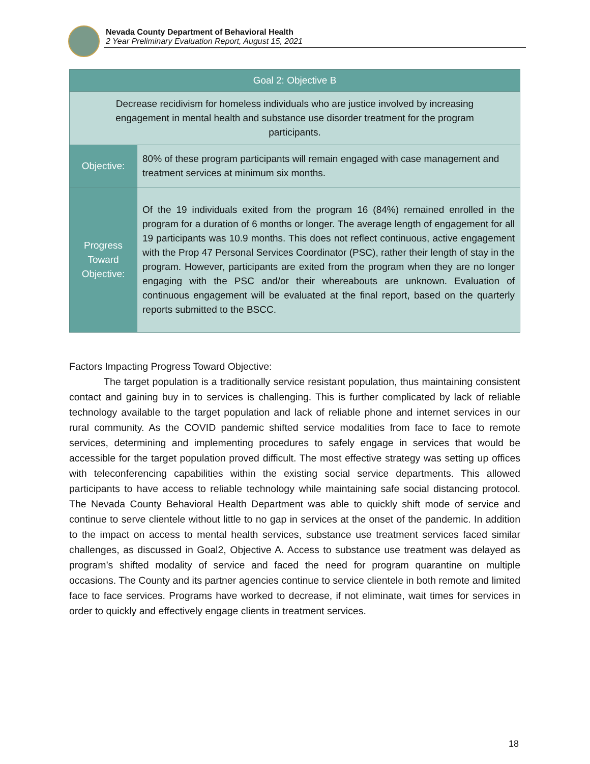Nevada County Department of Behavioral Health
2 Year Preliminary Evaluation Report, August 15, 2021
| Goal 2: Objective B | |
| --- | --- |
| Decrease recidivism for homeless individuals who are justice involved by increasing engagement in mental health and substance use disorder treatment for the program participants. | |
| Objective: | 80% of these program participants will remain engaged with case management and treatment services at minimum six months. |
| Progress Toward Objective: | Of the 19 individuals exited from the program 16 (84%) remained enrolled in the program for a duration of 6 months or longer. The average length of engagement for all 19 participants was 10.9 months. This does not reflect continuous, active engagement with the Prop 47 Personal Services Coordinator (PSC), rather their length of stay in the program. However, participants are exited from the program when they are no longer engaging with the PSC and/or their whereabouts are unknown. Evaluation of continuous engagement will be evaluated at the final report, based on the quarterly reports submitted to the BSCC. |
Factors Impacting Progress Toward Objective:
The target population is a traditionally service resistant population, thus maintaining consistent contact and gaining buy in to services is challenging. This is further complicated by lack of reliable technology available to the target population and lack of reliable phone and internet services in our rural community. As the COVID pandemic shifted service modalities from face to face to remote services, determining and implementing procedures to safely engage in services that would be accessible for the target population proved difficult. The most effective strategy was setting up offices with teleconferencing capabilities within the existing social service departments. This allowed participants to have access to reliable technology while maintaining safe social distancing protocol. The Nevada County Behavioral Health Department was able to quickly shift mode of service and continue to serve clientele without little to no gap in services at the onset of the pandemic. In addition to the impact on access to mental health services, substance use treatment services faced similar challenges, as discussed in Goal2, Objective A. Access to substance use treatment was delayed as program’s shifted modality of service and faced the need for program quarantine on multiple occasions. The County and its partner agencies continue to service clientele in both remote and limited face to face services. Programs have worked to decrease, if not eliminate, wait times for services in order to quickly and effectively engage clients in treatment services.
18